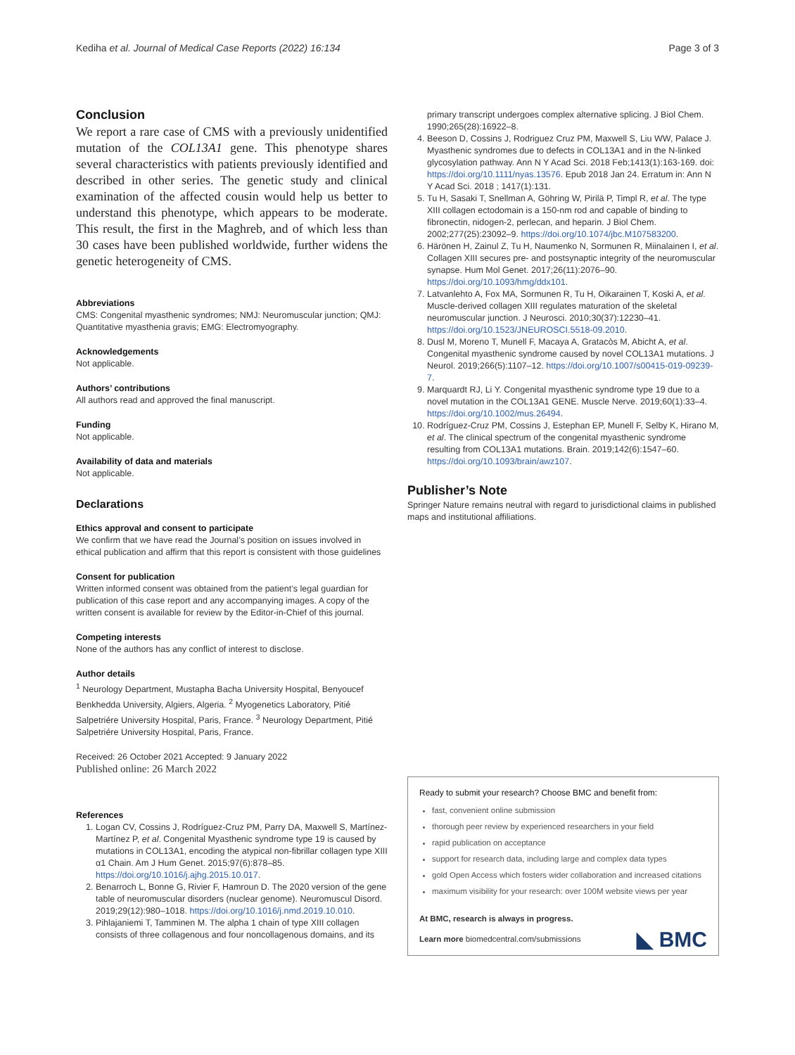Kediha et al. Journal of Medical Case Reports (2022) 16:134 Page 3 of 3
Conclusion
We report a rare case of CMS with a previously unidentified mutation of the COL13A1 gene. This phenotype shares several characteristics with patients previously identified and described in other series. The genetic study and clinical examination of the affected cousin would help us better to understand this phenotype, which appears to be moderate. This result, the first in the Maghreb, and of which less than 30 cases have been published worldwide, further widens the genetic heterogeneity of CMS.
Abbreviations
CMS: Congenital myasthenic syndromes; NMJ: Neuromuscular junction; QMJ: Quantitative myasthenia gravis; EMG: Electromyography.
Acknowledgements
Not applicable.
Authors’ contributions
All authors read and approved the final manuscript.
Funding
Not applicable.
Availability of data and materials
Not applicable.
Declarations
Ethics approval and consent to participate
We confirm that we have read the Journal’s position on issues involved in ethical publication and affirm that this report is consistent with those guidelines
Consent for publication
Written informed consent was obtained from the patient’s legal guardian for publication of this case report and any accompanying images. A copy of the written consent is available for review by the Editor-in-Chief of this journal.
Competing interests
None of the authors has any conflict of interest to disclose.
Author details
<sup>1</sup> Neurology Department, Mustapha Bacha University Hospital, Benyoucef Benkhedda University, Algiers, Algeria. <sup>2</sup> Myogenetics Laboratory, Pitié Salpetriére University Hospital, Paris, France. <sup>3</sup> Neurology Department, Pitié Salpetriére University Hospital, Paris, France.
Received: 26 October 2021 Accepted: 9 January 2022
Published online: 26 March 2022
References
1. Logan CV, Cossins J, Rodríguez-Cruz PM, Parry DA, Maxwell S, Martínez-Martínez P, et al. Congenital Myasthenic syndrome type 19 is caused by mutations in COL13A1, encoding the atypical non-fibrillar collagen type XIII α1 Chain. Am J Hum Genet. 2015;97(6):878–85. https://doi.org/10.1016/j.ajhg.2015.10.017.
2. Benarroch L, Bonne G, Rivier F, Hamroun D. The 2020 version of the gene table of neuromuscular disorders (nuclear genome). Neuromuscul Disord. 2019;29(12):980–1018. https://doi.org/10.1016/j.nmd.2019.10.010.
3. Pihlajaniemi T, Tamminen M. The alpha 1 chain of type XIII collagen consists of three collagenous and four noncollagenous domains, and its
primary transcript undergoes complex alternative splicing. J Biol Chem. 1990;265(28):16922–8.
4. Beeson D, Cossins J, Rodriguez Cruz PM, Maxwell S, Liu WW, Palace J. Myasthenic syndromes due to defects in COL13A1 and in the N-linked glycosylation pathway. Ann N Y Acad Sci. 2018 Feb;1413(1):163-169. doi: https://doi.org/10.1111/nyas.13576. Epub 2018 Jan 24. Erratum in: Ann N Y Acad Sci. 2018 ; 1417(1):131.
5. Tu H, Sasaki T, Snellman A, Göhring W, Pirilä P, Timpl R, et al. The type XIII collagen ectodomain is a 150-nm rod and capable of binding to fibronectin, nidogen-2, perlecan, and heparin. J Biol Chem. 2002;277(25):23092–9. https://doi.org/10.1074/jbc.M107583200.
6. Härönen H, Zainul Z, Tu H, Naumenko N, Sormunen R, Miinalainen I, et al. Collagen XIII secures pre- and postsynaptic integrity of the neuromuscular synapse. Hum Mol Genet. 2017;26(11):2076–90. https://doi.org/10.1093/hmg/ddx101.
7. Latvanlehto A, Fox MA, Sormunen R, Tu H, Oikarainen T, Koski A, et al. Muscle-derived collagen XIII regulates maturation of the skeletal neuromuscular junction. J Neurosci. 2010;30(37):12230–41. https://doi.org/10.1523/JNEUROSCI.5518-09.2010.
8. Dusl M, Moreno T, Munell F, Macaya A, Gratacòs M, Abicht A, et al. Congenital myasthenic syndrome caused by novel COL13A1 mutations. J Neurol. 2019;266(5):1107–12. https://doi.org/10.1007/s00415-019-09239-7.
9. Marquardt RJ, Li Y. Congenital myasthenic syndrome type 19 due to a novel mutation in the COL13A1 GENE. Muscle Nerve. 2019;60(1):33–4. https://doi.org/10.1002/mus.26494.
10. Rodríguez-Cruz PM, Cossins J, Estephan EP, Munell F, Selby K, Hirano M, et al. The clinical spectrum of the congenital myasthenic syndrome resulting from COL13A1 mutations. Brain. 2019;142(6):1547–60. https://doi.org/10.1093/brain/awz107.
Publisher’s Note
Springer Nature remains neutral with regard to jurisdictional claims in published maps and institutional affiliations.
Ready to submit your research? Choose BMC and benefit from:
fast, convenient online submission
thorough peer review by experienced researchers in your field
rapid publication on acceptance
support for research data, including large and complex data types
gold Open Access which fosters wider collaboration and increased citations
maximum visibility for your research: over 100M website views per year
At BMC, research is always in progress.
Learn more biomedcentral.com/submissions
◣ BMC